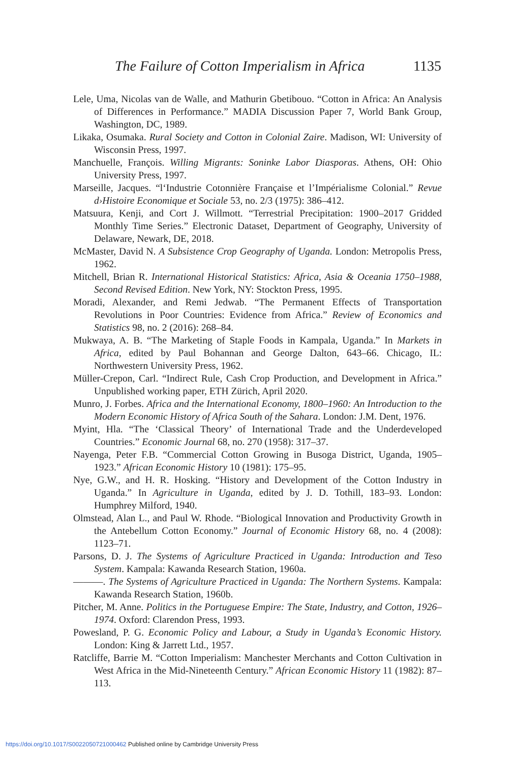The Failure of Cotton Imperialism in Africa 1135
Lele, Uma, Nicolas van de Walle, and Mathurin Gbetibouo. “Cotton in Africa: An Analysis of Differences in Performance.” MADIA Discussion Paper 7, World Bank Group, Washington, DC, 1989.
Likaka, Osumaka. Rural Society and Cotton in Colonial Zaire. Madison, WI: University of Wisconsin Press, 1997.
Manchuelle, François. Willing Migrants: Soninke Labor Diasporas. Athens, OH: Ohio University Press, 1997.
Marseille, Jacques. “l‘Industrie Cotonnière Française et l’Impérialisme Colonial.” Revue d›Histoire Economique et Sociale 53, no. 2/3 (1975): 386–412.
Matsuura, Kenji, and Cort J. Willmott. “Terrestrial Precipitation: 1900–2017 Gridded Monthly Time Series.” Electronic Dataset, Department of Geography, University of Delaware, Newark, DE, 2018.
McMaster, David N. A Subsistence Crop Geography of Uganda. London: Metropolis Press, 1962.
Mitchell, Brian R. International Historical Statistics: Africa, Asia & Oceania 1750–1988, Second Revised Edition. New York, NY: Stockton Press, 1995.
Moradi, Alexander, and Remi Jedwab. “The Permanent Effects of Transportation Revolutions in Poor Countries: Evidence from Africa.” Review of Economics and Statistics 98, no. 2 (2016): 268–84.
Mukwaya, A. B. “The Marketing of Staple Foods in Kampala, Uganda.” In Markets in Africa, edited by Paul Bohannan and George Dalton, 643–66. Chicago, IL: Northwestern University Press, 1962.
Müller-Crepon, Carl. “Indirect Rule, Cash Crop Production, and Development in Africa.” Unpublished working paper, ETH Zürich, April 2020.
Munro, J. Forbes. Africa and the International Economy, 1800–1960: An Introduction to the Modern Economic History of Africa South of the Sahara. London: J.M. Dent, 1976.
Myint, Hla. “The ‘Classical Theory’ of International Trade and the Underdeveloped Countries.” Economic Journal 68, no. 270 (1958): 317–37.
Nayenga, Peter F.B. “Commercial Cotton Growing in Busoga District, Uganda, 1905–1923.” African Economic History 10 (1981): 175–95.
Nye, G.W., and H. R. Hosking. “History and Development of the Cotton Industry in Uganda.” In Agriculture in Uganda, edited by J. D. Tothill, 183–93. London: Humphrey Milford, 1940.
Olmstead, Alan L., and Paul W. Rhode. “Biological Innovation and Productivity Growth in the Antebellum Cotton Economy.” Journal of Economic History 68, no. 4 (2008): 1123–71.
Parsons, D. J. The Systems of Agriculture Practiced in Uganda: Introduction and Teso System. Kampala: Kawanda Research Station, 1960a.
———. The Systems of Agriculture Practiced in Uganda: The Northern Systems. Kampala: Kawanda Research Station, 1960b.
Pitcher, M. Anne. Politics in the Portuguese Empire: The State, Industry, and Cotton, 1926–1974. Oxford: Clarendon Press, 1993.
Powesland, P. G. Economic Policy and Labour, a Study in Uganda’s Economic History. London: King & Jarrett Ltd., 1957.
Ratcliffe, Barrie M. “Cotton Imperialism: Manchester Merchants and Cotton Cultivation in West Africa in the Mid-Nineteenth Century.” African Economic History 11 (1982): 87–113.
https://doi.org/10.1017/S0022050721000462 Published online by Cambridge University Press